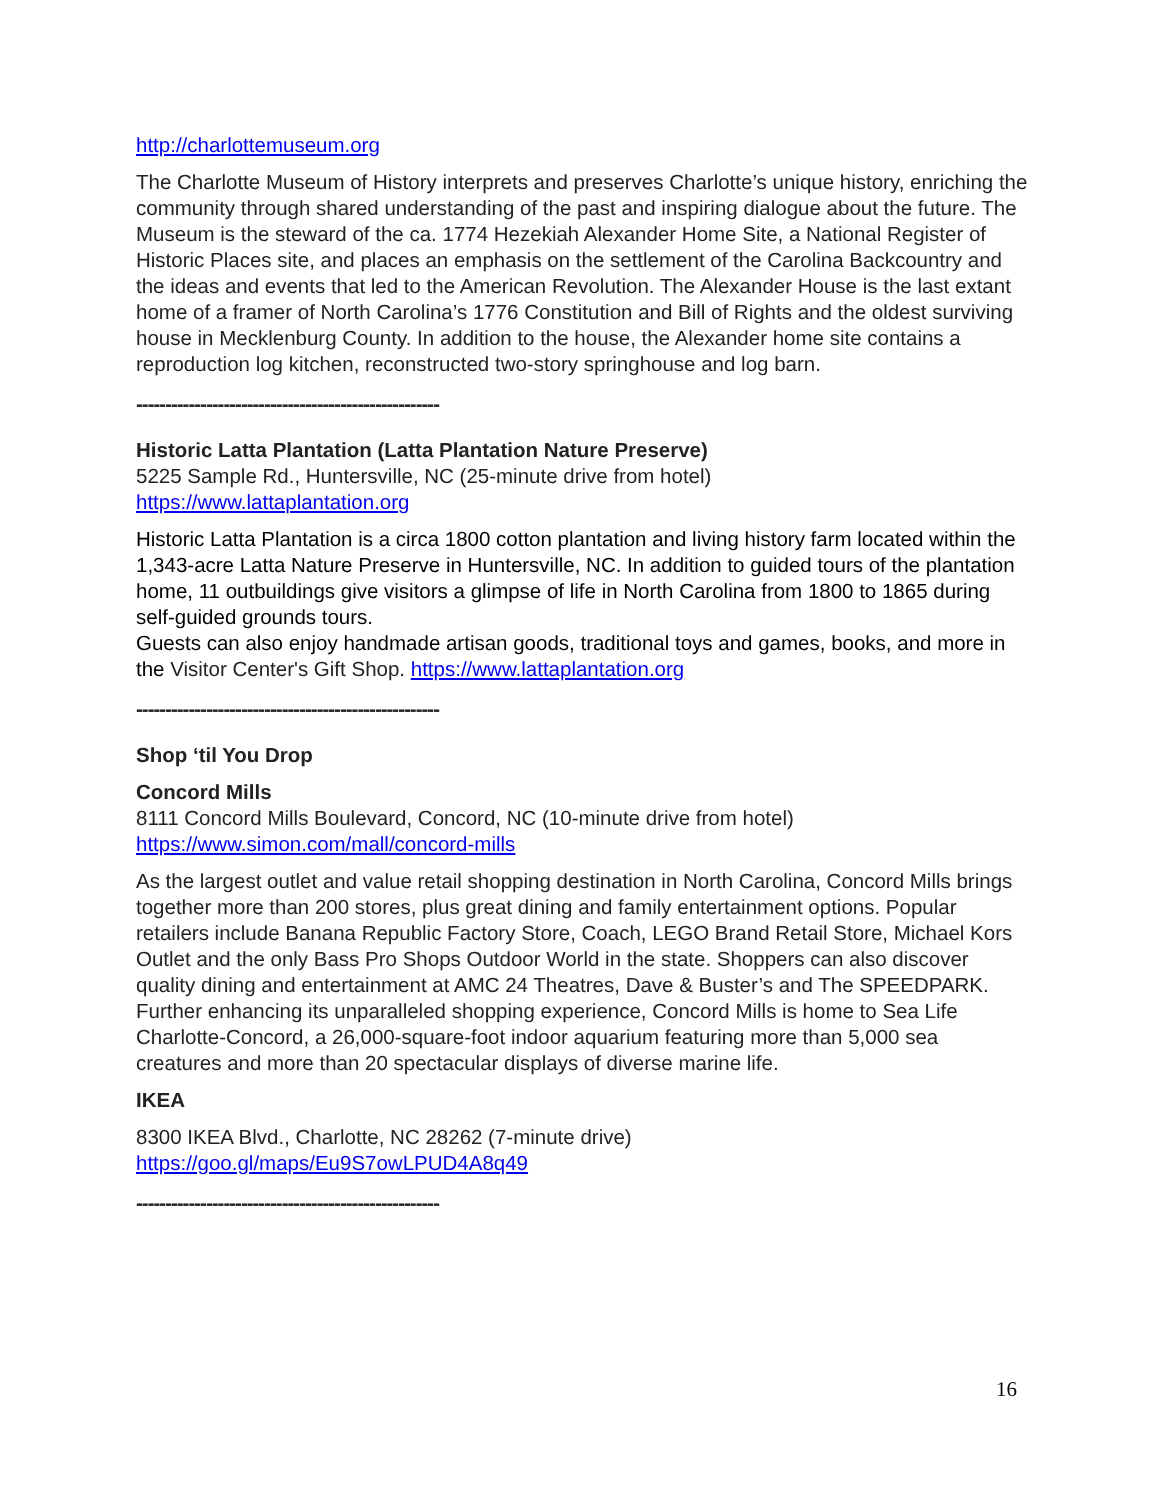http://charlottemuseum.org
The Charlotte Museum of History interprets and preserves Charlotte’s unique history, enriching the community through shared understanding of the past and inspiring dialogue about the future. The Museum is the steward of the ca. 1774 Hezekiah Alexander Home Site, a National Register of Historic Places site, and places an emphasis on the settlement of the Carolina Backcountry and the ideas and events that led to the American Revolution. The Alexander House is the last extant home of a framer of North Carolina’s 1776 Constitution and Bill of Rights and the oldest surviving house in Mecklenburg County. In addition to the house, the Alexander home site contains a reproduction log kitchen, reconstructed two-story springhouse and log barn.
----------------------------------------------------
Historic Latta Plantation (Latta Plantation Nature Preserve)
5225 Sample Rd., Huntersville, NC (25-minute drive from hotel)
https://www.lattaplantation.org
Historic Latta Plantation is a circa 1800 cotton plantation and living history farm located within the 1,343-acre Latta Nature Preserve in Huntersville, NC. In addition to guided tours of the plantation home, 11 outbuildings give visitors a glimpse of life in North Carolina from 1800 to 1865 during self-guided grounds tours.
Guests can also enjoy handmade artisan goods, traditional toys and games, books, and more in the Visitor Center's Gift Shop. https://www.lattaplantation.org
----------------------------------------------------
Shop ‘til You Drop
Concord Mills
8111 Concord Mills Boulevard, Concord, NC (10-minute drive from hotel)
https://www.simon.com/mall/concord-mills
As the largest outlet and value retail shopping destination in North Carolina, Concord Mills brings together more than 200 stores, plus great dining and family entertainment options. Popular retailers include Banana Republic Factory Store, Coach, LEGO Brand Retail Store, Michael Kors Outlet and the only Bass Pro Shops Outdoor World in the state. Shoppers can also discover quality dining and entertainment at AMC 24 Theatres, Dave & Buster’s and The SPEEDPARK. Further enhancing its unparalleled shopping experience, Concord Mills is home to Sea Life Charlotte-Concord, a 26,000-square-foot indoor aquarium featuring more than 5,000 sea creatures and more than 20 spectacular displays of diverse marine life.
IKEA
8300 IKEA Blvd., Charlotte, NC 28262 (7-minute drive)
https://goo.gl/maps/Eu9S7owLPUD4A8q49
----------------------------------------------------
16